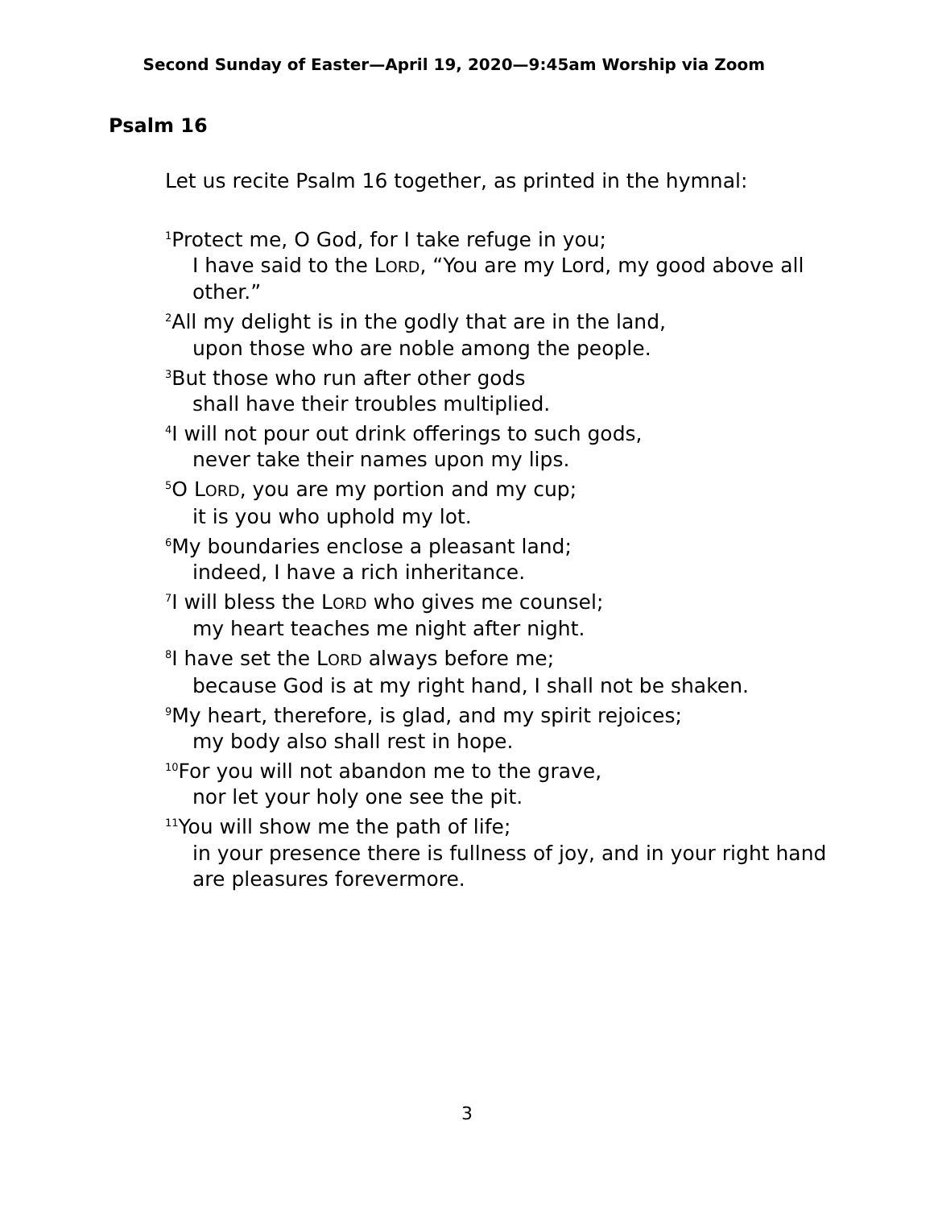Second Sunday of Easter—April 19, 2020—9:45am Worship via Zoom
Psalm 16
Let us recite Psalm 16 together, as printed in the hymnal:
<sup>1</sup> Protect me, O God, for I take refuge in you;
I have said to the LORD, “You are my Lord, my good above all other.”
<sup>2</sup> All my delight is in the godly that are in the land,
upon those who are noble among the people.
<sup>3</sup> But those who run after other gods
shall have their troubles multiplied.
<sup>4</sup> I will not pour out drink offerings to such gods,
never take their names upon my lips.
<sup>5</sup> O LORD, you are my portion and my cup;
it is you who uphold my lot.
<sup>6</sup> My boundaries enclose a pleasant land;
indeed, I have a rich inheritance.
<sup>7</sup> I will bless the LORD who gives me counsel;
my heart teaches me night after night.
<sup>8</sup> I have set the LORD always before me;
because God is at my right hand, I shall not be shaken.
<sup>9</sup> My heart, therefore, is glad, and my spirit rejoices;
my body also shall rest in hope.
<sup>10</sup> For you will not abandon me to the grave,
nor let your holy one see the pit.
<sup>11</sup> You will show me the path of life;
in your presence there is fullness of joy, and in your right hand are pleasures forevermore.
3